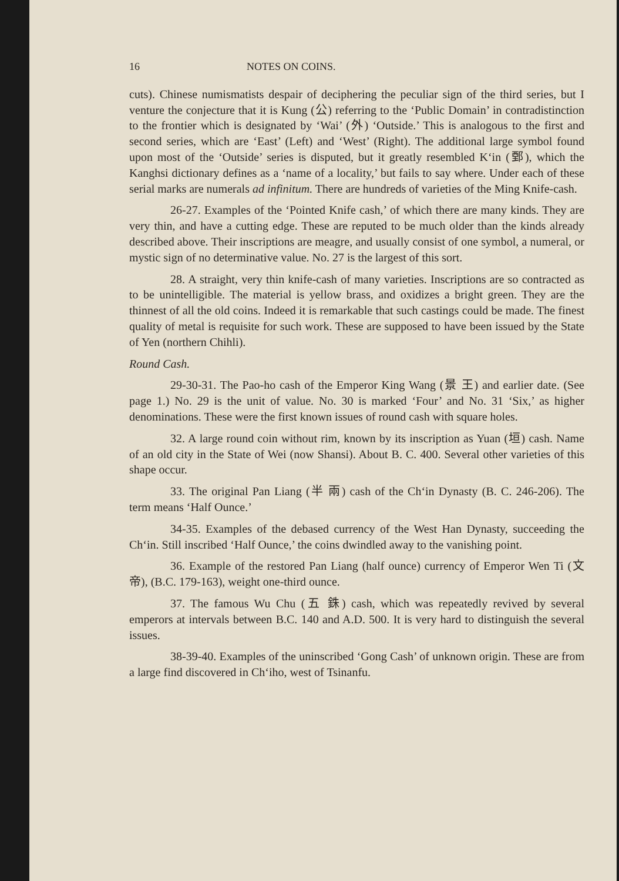16 NOTES ON COINS.
cuts). Chinese numismatists despair of deciphering the peculiar sign of the third series, but I venture the conjecture that it is Kung (公) referring to the ‘Public Domain’ in contradistinction to the frontier which is designated by ‘Wai’ (外) ‘Outside.’ This is analogous to the first and second series, which are ‘East’ (Left) and ‘West’ (Right). The additional large symbol found upon most of the ‘Outside’ series is disputed, but it greatly resembled K‘in (鄄), which the Kanghsi dictionary defines as a ‘name of a locality,’ but fails to say where. Under each of these serial marks are numerals ad infinitum. There are hundreds of varieties of the Ming Knife-cash.
26-27. Examples of the ‘Pointed Knife cash,’ of which there are many kinds. They are very thin, and have a cutting edge. These are reputed to be much older than the kinds already described above. Their inscriptions are meagre, and usually consist of one symbol, a numeral, or mystic sign of no determinative value. No. 27 is the largest of this sort.
28. A straight, very thin knife-cash of many varieties. Inscriptions are so contracted as to be unintelligible. The material is yellow brass, and oxidizes a bright green. They are the thinnest of all the old coins. Indeed it is remarkable that such castings could be made. The finest quality of metal is requisite for such work. These are supposed to have been issued by the State of Yen (northern Chihli).
Round Cash.
29-30-31. The Pao-ho cash of the Emperor King Wang (景 王) and earlier date. (See page 1.) No. 29 is the unit of value. No. 30 is marked ‘Four’ and No. 31 ‘Six,’ as higher denominations. These were the first known issues of round cash with square holes.
32. A large round coin without rim, known by its inscription as Yuan (垣) cash. Name of an old city in the State of Wei (now Shansi). About B. C. 400. Several other varieties of this shape occur.
33. The original Pan Liang (半 兩) cash of the Ch‘in Dynasty (B. C. 246-206). The term means ‘Half Ounce.’
34-35. Examples of the debased currency of the West Han Dynasty, succeeding the Ch‘in. Still inscribed ‘Half Ounce,’ the coins dwindled away to the vanishing point.
36. Example of the restored Pan Liang (half ounce) currency of Emperor Wen Ti (文 帝), (B.C. 179-163), weight one-third ounce.
37. The famous Wu Chu (五 銖) cash, which was repeatedly revived by several emperors at intervals between B.C. 140 and A.D. 500. It is very hard to distinguish the several issues.
38-39-40. Examples of the uninscribed ‘Gong Cash’ of unknown origin. These are from a large find discovered in Ch‘iho, west of Tsinanfu.